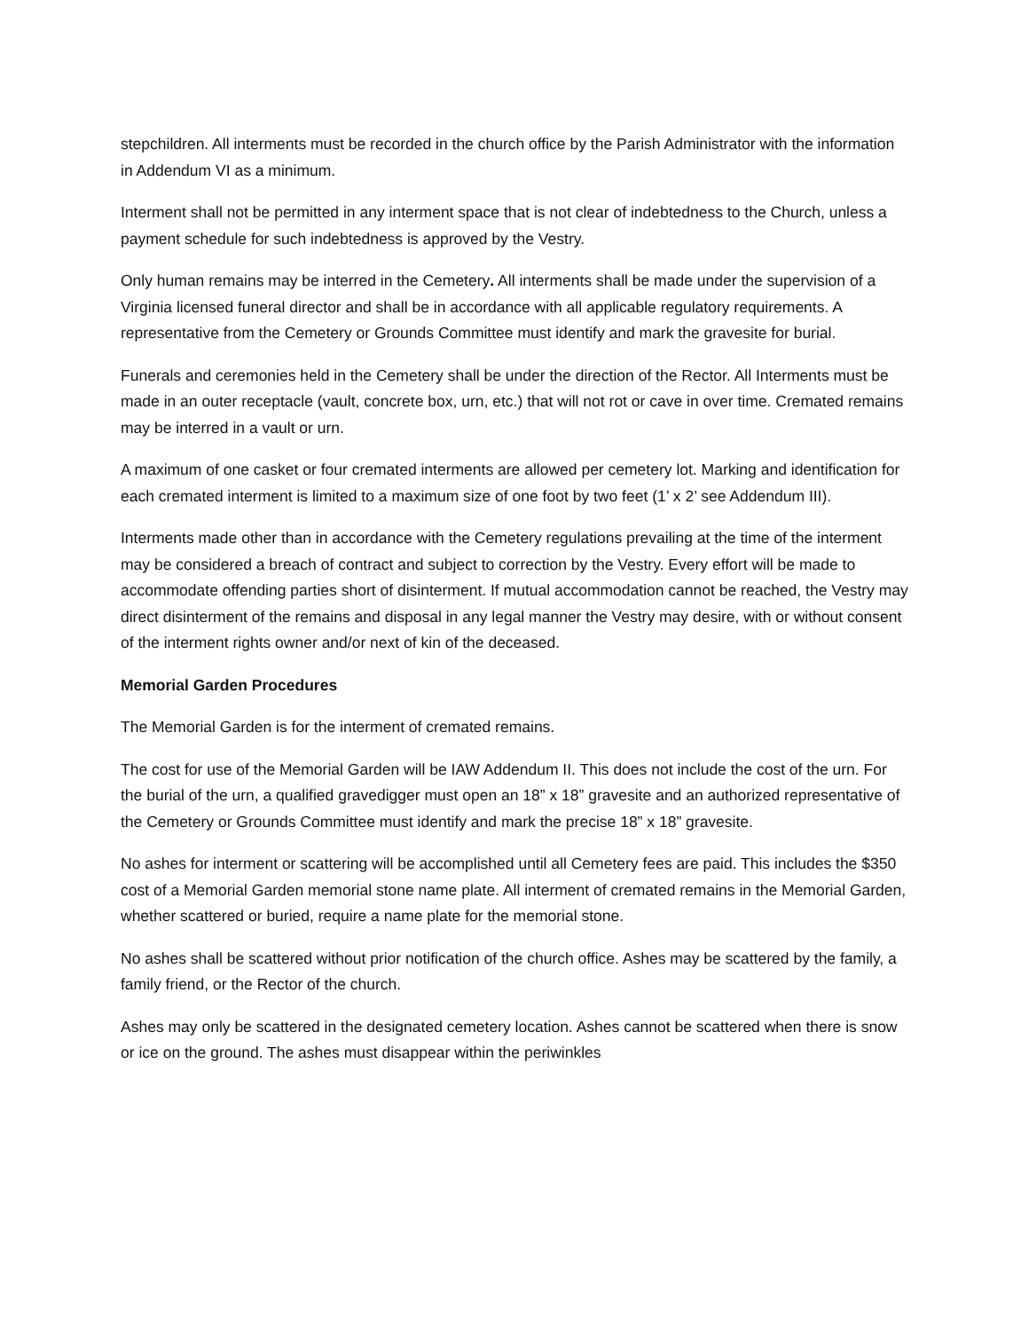stepchildren. All interments must be recorded in the church office by the Parish Administrator with the information in Addendum VI as a minimum.
Interment shall not be permitted in any interment space that is not clear of indebtedness to the Church, unless a payment schedule for such indebtedness is approved by the Vestry.
Only human remains may be interred in the Cemetery. All interments shall be made under the supervision of a Virginia licensed funeral director and shall be in accordance with all applicable regulatory requirements. A representative from the Cemetery or Grounds Committee must identify and mark the gravesite for burial.
Funerals and ceremonies held in the Cemetery shall be under the direction of the Rector. All Interments must be made in an outer receptacle (vault, concrete box, urn, etc.) that will not rot or cave in over time. Cremated remains may be interred in a vault or urn.
A maximum of one casket or four cremated interments are allowed per cemetery lot. Marking and identification for each cremated interment is limited to a maximum size of one foot by two feet (1’ x 2’ see Addendum III).
Interments made other than in accordance with the Cemetery regulations prevailing at the time of the interment may be considered a breach of contract and subject to correction by the Vestry. Every effort will be made to accommodate offending parties short of disinterment. If mutual accommodation cannot be reached, the Vestry may direct disinterment of the remains and disposal in any legal manner the Vestry may desire, with or without consent of the interment rights owner and/or next of kin of the deceased.
Memorial Garden Procedures
The Memorial Garden is for the interment of cremated remains.
The cost for use of the Memorial Garden will be IAW Addendum II. This does not include the cost of the urn. For the burial of the urn, a qualified gravedigger must open an 18” x 18” gravesite and an authorized representative of the Cemetery or Grounds Committee must identify and mark the precise 18” x 18” gravesite.
No ashes for interment or scattering will be accomplished until all Cemetery fees are paid. This includes the $350 cost of a Memorial Garden memorial stone name plate. All interment of cremated remains in the Memorial Garden, whether scattered or buried, require a name plate for the memorial stone.
No ashes shall be scattered without prior notification of the church office. Ashes may be scattered by the family, a family friend, or the Rector of the church.
Ashes may only be scattered in the designated cemetery location. Ashes cannot be scattered when there is snow or ice on the ground. The ashes must disappear within the periwinkles